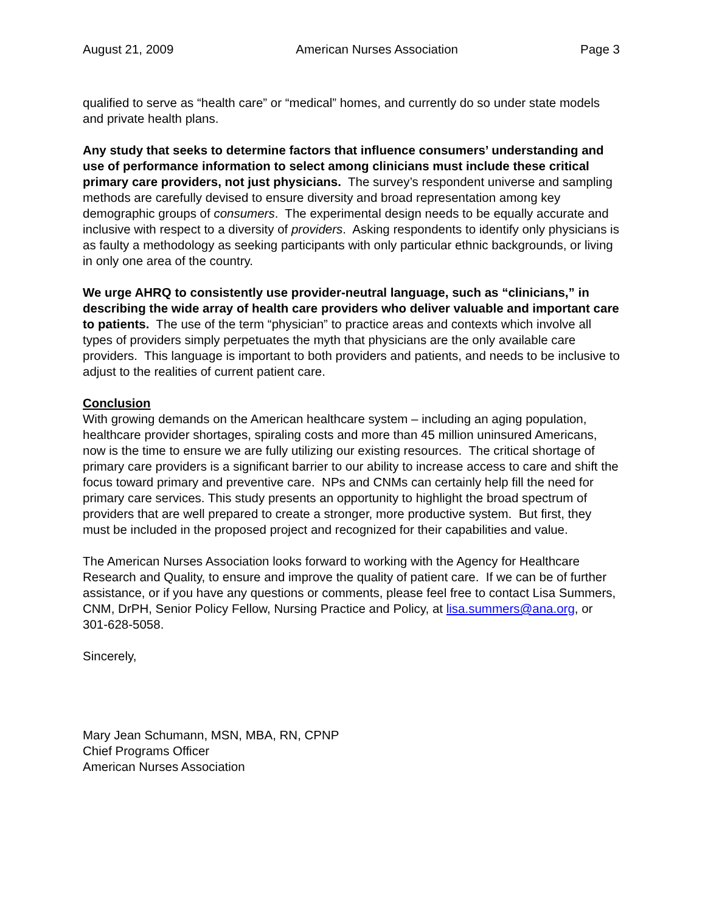August 21, 2009 American Nurses Association Page 3
qualified to serve as “health care” or “medical” homes, and currently do so under state models and private health plans.
Any study that seeks to determine factors that influence consumers’ understanding and use of performance information to select among clinicians must include these critical primary care providers, not just physicians. The survey’s respondent universe and sampling methods are carefully devised to ensure diversity and broad representation among key demographic groups of consumers. The experimental design needs to be equally accurate and inclusive with respect to a diversity of providers. Asking respondents to identify only physicians is as faulty a methodology as seeking participants with only particular ethnic backgrounds, or living in only one area of the country.
We urge AHRQ to consistently use provider-neutral language, such as “clinicians,” in describing the wide array of health care providers who deliver valuable and important care to patients. The use of the term “physician” to practice areas and contexts which involve all types of providers simply perpetuates the myth that physicians are the only available care providers. This language is important to both providers and patients, and needs to be inclusive to adjust to the realities of current patient care.
Conclusion
With growing demands on the American healthcare system – including an aging population, healthcare provider shortages, spiraling costs and more than 45 million uninsured Americans, now is the time to ensure we are fully utilizing our existing resources. The critical shortage of primary care providers is a significant barrier to our ability to increase access to care and shift the focus toward primary and preventive care. NPs and CNMs can certainly help fill the need for primary care services. This study presents an opportunity to highlight the broad spectrum of providers that are well prepared to create a stronger, more productive system. But first, they must be included in the proposed project and recognized for their capabilities and value.
The American Nurses Association looks forward to working with the Agency for Healthcare Research and Quality, to ensure and improve the quality of patient care. If we can be of further assistance, or if you have any questions or comments, please feel free to contact Lisa Summers, CNM, DrPH, Senior Policy Fellow, Nursing Practice and Policy, at lisa.summers@ana.org, or 301-628-5058.
Sincerely,
Mary Jean Schumann, MSN, MBA, RN, CPNP
Chief Programs Officer
American Nurses Association